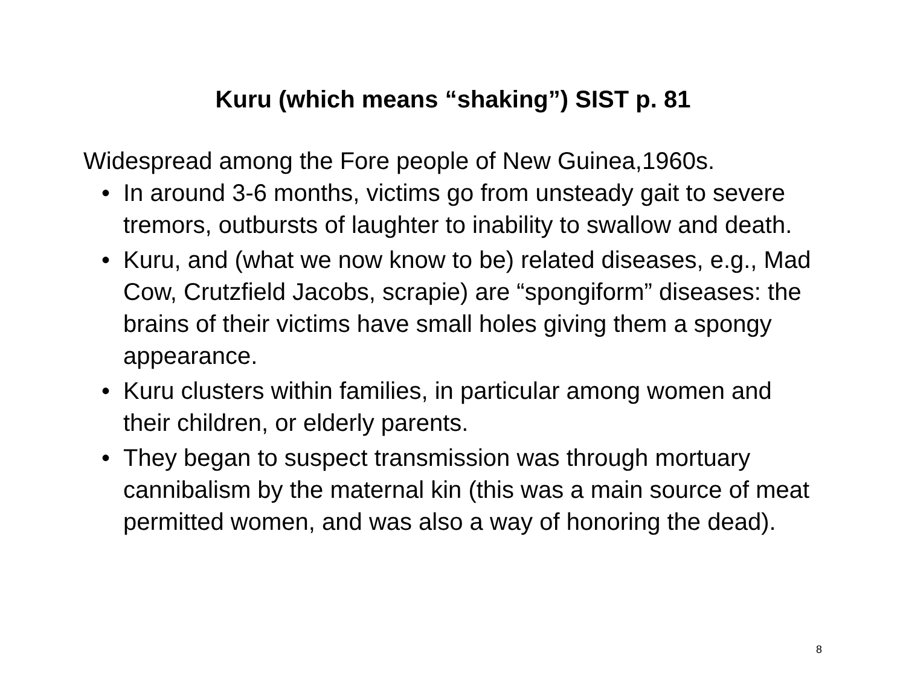Kuru (which means “shaking”) SIST p. 81
Widespread among the Fore people of New Guinea,1960s.
• In around 3-6 months, victims go from unsteady gait to severe tremors, outbursts of laughter to inability to swallow and death.
• Kuru, and (what we now know to be) related diseases, e.g., Mad Cow, Crutzfield Jacobs, scrapie) are “spongiform” diseases: the brains of their victims have small holes giving them a spongy appearance.
• Kuru clusters within families, in particular among women and their children, or elderly parents.
• They began to suspect transmission was through mortuary cannibalism by the maternal kin (this was a main source of meat permitted women, and was also a way of honoring the dead).
8